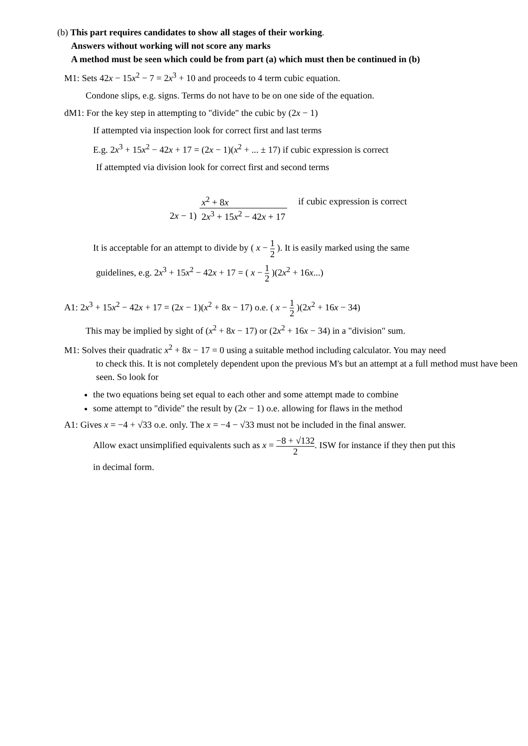(b) This part requires candidates to show all stages of their working.
Answers without working will not score any marks
A method must be seen which could be from part (a) which must then be continued in (b)
M1: Sets 42x − 15x<sup>2</sup> − 7 = 2x<sup>3</sup> + 10 and proceeds to 4 term cubic equation.
Condone slips, e.g. signs. Terms do not have to be on one side of the equation.
dM1: For the key step in attempting to "divide" the cubic by (2x − 1)
If attempted via inspection look for correct first and last terms
E.g. 2x<sup>3</sup> + 15x<sup>2</sup> − 42x + 17 = (2x − 1)(x<sup>2</sup> + ... ± 17) if cubic expression is correct
If attempted via division look for correct first and second terms
| | x<sup>2</sup> + 8 x | if cubic expression is correct |
| 2 x − 1) | 2 x<sup>3</sup> + 15 x<sup>2</sup> − 42 x + 17 | |
It is acceptable for an attempt to divide by ( x − 1 2 ). It is easily marked using the same
guidelines, e.g. 2x<sup>3</sup> + 15x<sup>2</sup> − 42x + 17 = ( x − 1 2 )(2x<sup>2</sup> + 16x...)
A1: 2x<sup>3</sup> + 15x<sup>2</sup> − 42x + 17 = (2x − 1)(x<sup>2</sup> + 8x − 17) o.e. ( x − 1 2 )(2x<sup>2</sup> + 16x − 34)
This may be implied by sight of (x<sup>2</sup> + 8x − 17) or (2x<sup>2</sup> + 16x − 34) in a "division" sum.
M1: Solves their quadratic x<sup>2</sup> + 8x − 17 = 0 using a suitable method including calculator. You may need
to check this. It is not completely dependent upon the previous M's but an attempt at a full method must have been seen. So look for
the two equations being set equal to each other and some attempt made to combine
some attempt to "divide" the result by (2x − 1) o.e. allowing for flaws in the method
A1: Gives x = −4 + √33 o.e. only. The x = −4 − √33 must not be included in the final answer.
Allow exact unsimplified equivalents such as x = −8 + √132 2. ISW for instance if they then put this
in decimal form.